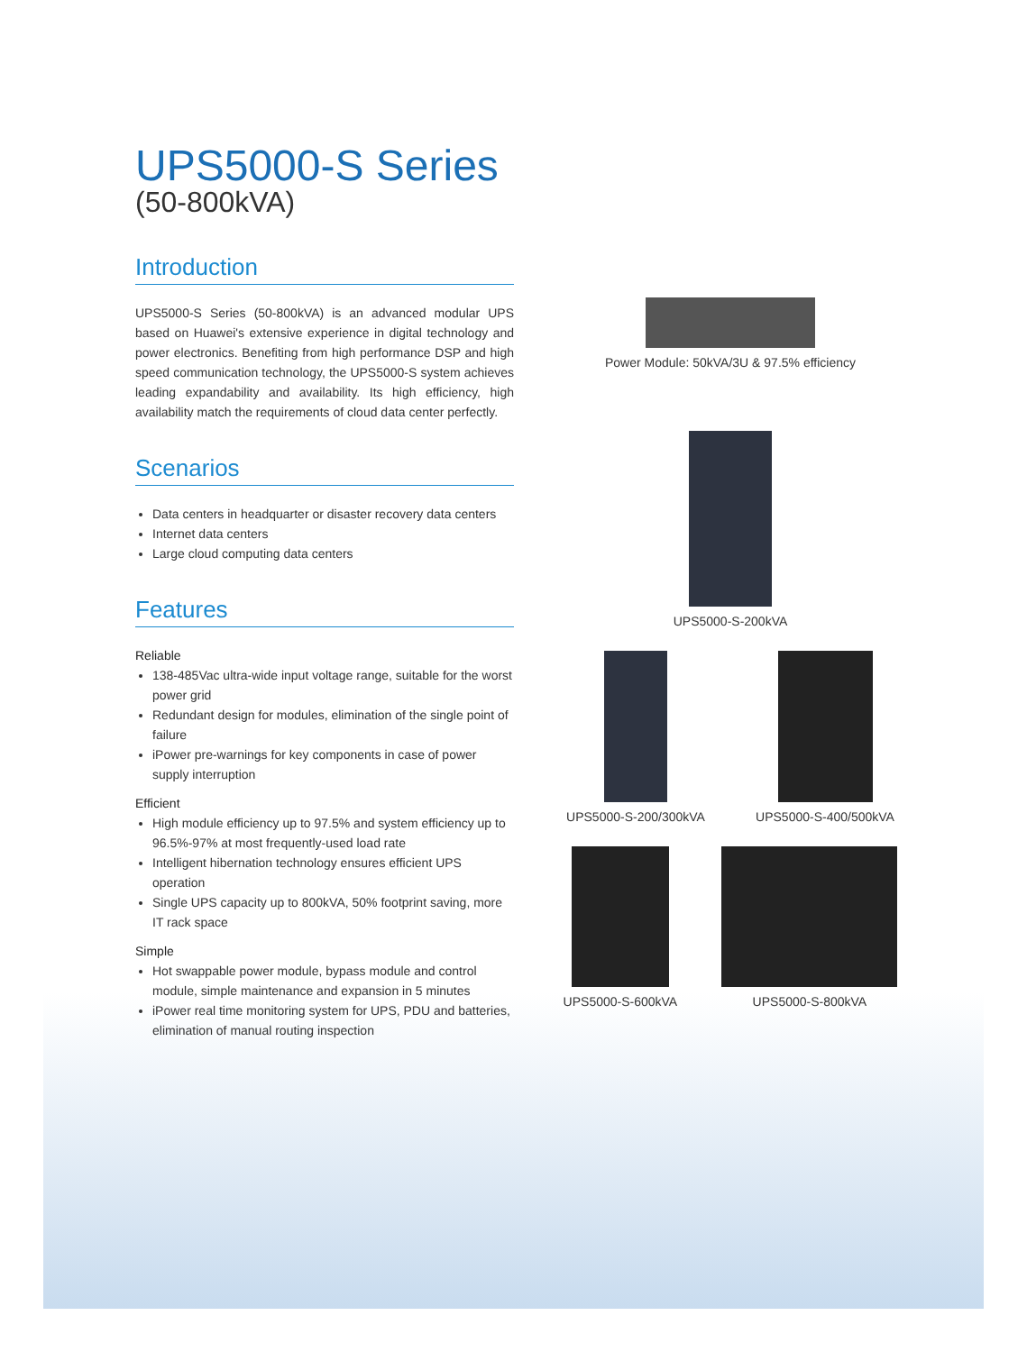UPS5000-S Series
(50-800kVA)
Introduction
UPS5000-S Series (50-800kVA) is an advanced modular UPS based on Huawei's extensive experience in digital technology and power electronics. Benefiting from high performance DSP and high speed communication technology, the UPS5000-S system achieves leading expandability and availability. Its high efficiency, high availability match the requirements of cloud data center perfectly.
Scenarios
Data centers in headquarter or disaster recovery data centers
Internet data centers
Large cloud computing data centers
Features
Reliable
138-485Vac ultra-wide input voltage range, suitable for the worst power grid
Redundant design for modules, elimination of the single point of failure
iPower pre-warnings for key components in case of power supply interruption
Efficient
High module efficiency up to 97.5% and system efficiency up to 96.5%-97% at most frequently-used load rate
Intelligent hibernation technology ensures efficient UPS operation
Single UPS capacity up to 800kVA, 50% footprint saving, more IT rack space
Simple
Hot swappable power module, bypass module and control module, simple maintenance and expansion in 5 minutes
iPower real time monitoring system for UPS, PDU and batteries, elimination of manual routing inspection
Power Module: 50kVA/3U & 97.5% efficiency
UPS5000-S-200kVA
UPS5000-S-200/300kVA UPS5000-S-400/500kVA
UPS5000-S-600kVA UPS5000-S-800kVA